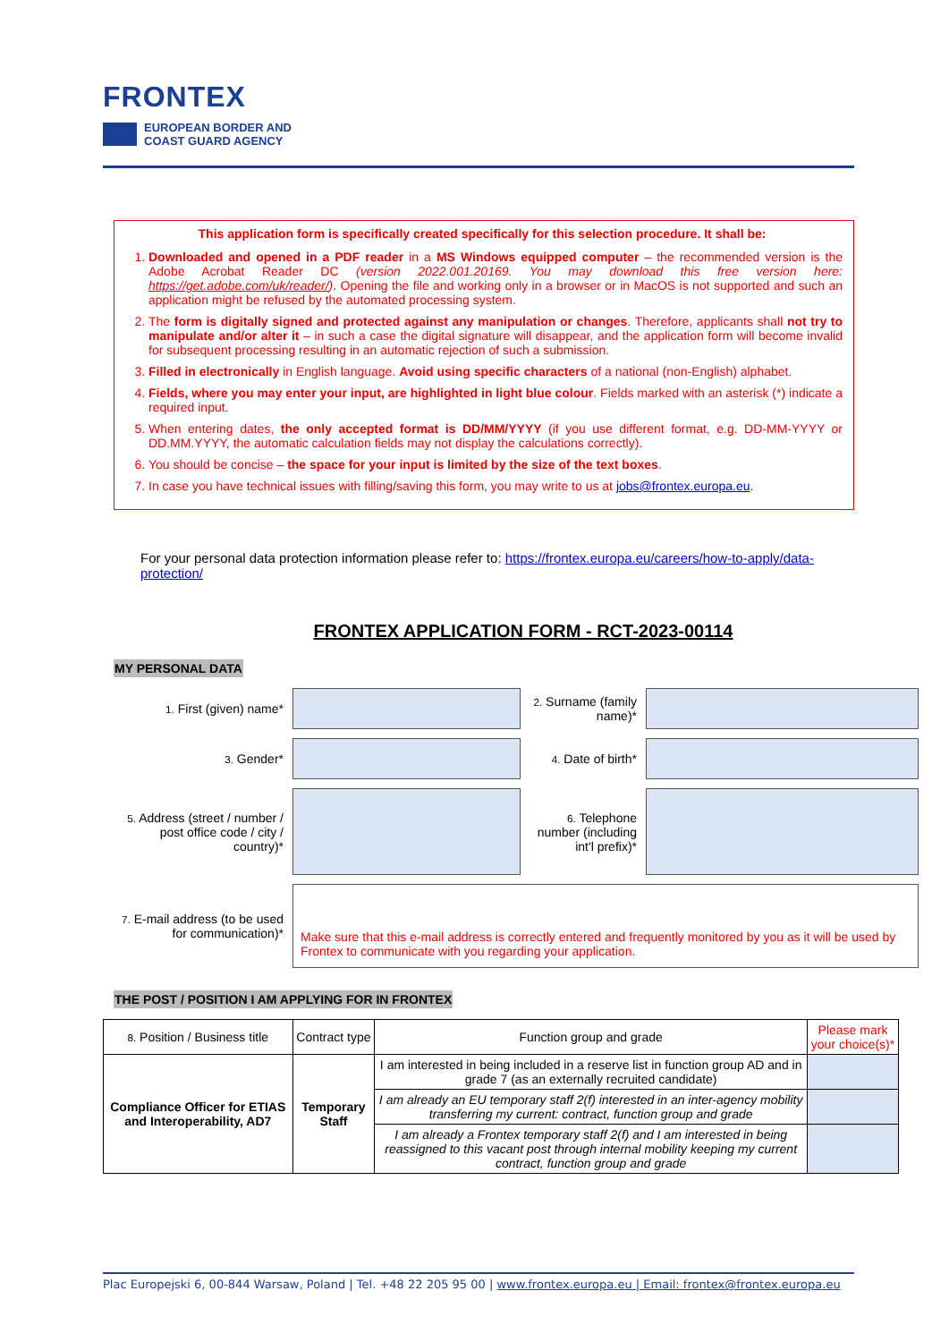FRONTEX
EUROPEAN BORDER AND
COAST GUARD AGENCY
This application form is specifically created specifically for this selection procedure. It shall be:
1. Downloaded and opened in a PDF reader in a MS Windows equipped computer – the recommended version is the Adobe Acrobat Reader DC (version 2022.001.20169. You may download this free version here: https://get.adobe.com/uk/reader/). Opening the file and working only in a browser or in MacOS is not supported and such an application might be refused by the automated processing system.
2. The form is digitally signed and protected against any manipulation or changes. Therefore, applicants shall not try to manipulate and/or alter it – in such a case the digital signature will disappear, and the application form will become invalid for subsequent processing resulting in an automatic rejection of such a submission.
3. Filled in electronically in English language. Avoid using specific characters of a national (non-English) alphabet.
4. Fields, where you may enter your input, are highlighted in light blue colour. Fields marked with an asterisk (*) indicate a required input.
5. When entering dates, the only accepted format is DD/MM/YYYY (if you use different format, e.g. DD-MM-YYYY or DD.MM.YYYY, the automatic calculation fields may not display the calculations correctly).
6. You should be concise – the space for your input is limited by the size of the text boxes.
7. In case you have technical issues with filling/saving this form, you may write to us at jobs@frontex.europa.eu.
For your personal data protection information please refer to: https://frontex.europa.eu/careers/how-to-apply/data-protection/
FRONTEX APPLICATION FORM - RCT-2023-00114
MY PERSONAL DATA
1. First (given) name*
2. Surname (family name)*
3. Gender*
4. Date of birth*
5. Address (street / number / post office code / city / country)*
6. Telephone number (including int'l prefix)*
7. E-mail address (to be used for communication)*
Make sure that this e-mail address is correctly entered and frequently monitored by you as it will be used by Frontex to communicate with you regarding your application.
THE POST / POSITION I AM APPLYING FOR IN FRONTEX
| 8. Position / Business title | Contract type | Function group and grade | Please mark your choice(s)* |
| --- | --- | --- | --- |
| Compliance Officer for ETIAS and Interoperability, AD7 | Temporary Staff | I am interested in being included in a reserve list in function group AD and in grade 7 (as an externally recruited candidate) | |
| | | I am already an EU temporary staff 2(f) interested in an inter-agency mobility transferring my current: contract, function group and grade | |
| | | I am already a Frontex temporary staff 2(f) and I am interested in being reassigned to this vacant post through internal mobility keeping my current contract, function group and grade | |
Plac Europejski 6, 00-844 Warsaw, Poland | Tel. +48 22 205 95 00 | www.frontex.europa.eu | Email: frontex@frontex.europa.eu